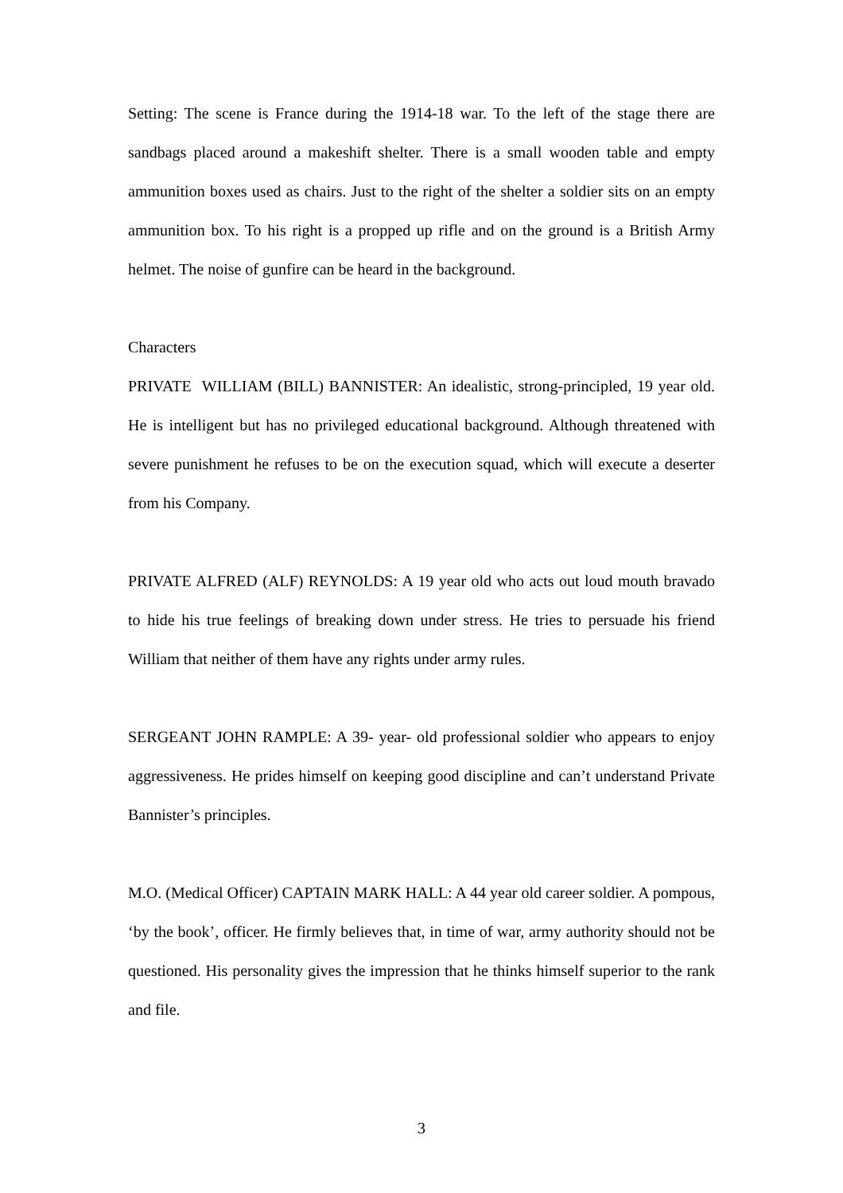Setting: The scene is France during the 1914-18 war. To the left of the stage there are sandbags placed around a makeshift shelter. There is a small wooden table and empty ammunition boxes used as chairs. Just to the right of the shelter a soldier sits on an empty ammunition box. To his right is a propped up rifle and on the ground is a British Army helmet. The noise of gunfire can be heard in the background.
Characters
PRIVATE WILLIAM (BILL) BANNISTER: An idealistic, strong-principled, 19 year old. He is intelligent but has no privileged educational background. Although threatened with severe punishment he refuses to be on the execution squad, which will execute a deserter from his Company.
PRIVATE ALFRED (ALF) REYNOLDS: A 19 year old who acts out loud mouth bravado to hide his true feelings of breaking down under stress. He tries to persuade his friend William that neither of them have any rights under army rules.
SERGEANT JOHN RAMPLE: A 39- year- old professional soldier who appears to enjoy aggressiveness. He prides himself on keeping good discipline and can’t understand Private Bannister’s principles.
M.O. (Medical Officer) CAPTAIN MARK HALL: A 44 year old career soldier. A pompous, ‘by the book’, officer. He firmly believes that, in time of war, army authority should not be questioned. His personality gives the impression that he thinks himself superior to the rank and file.
3